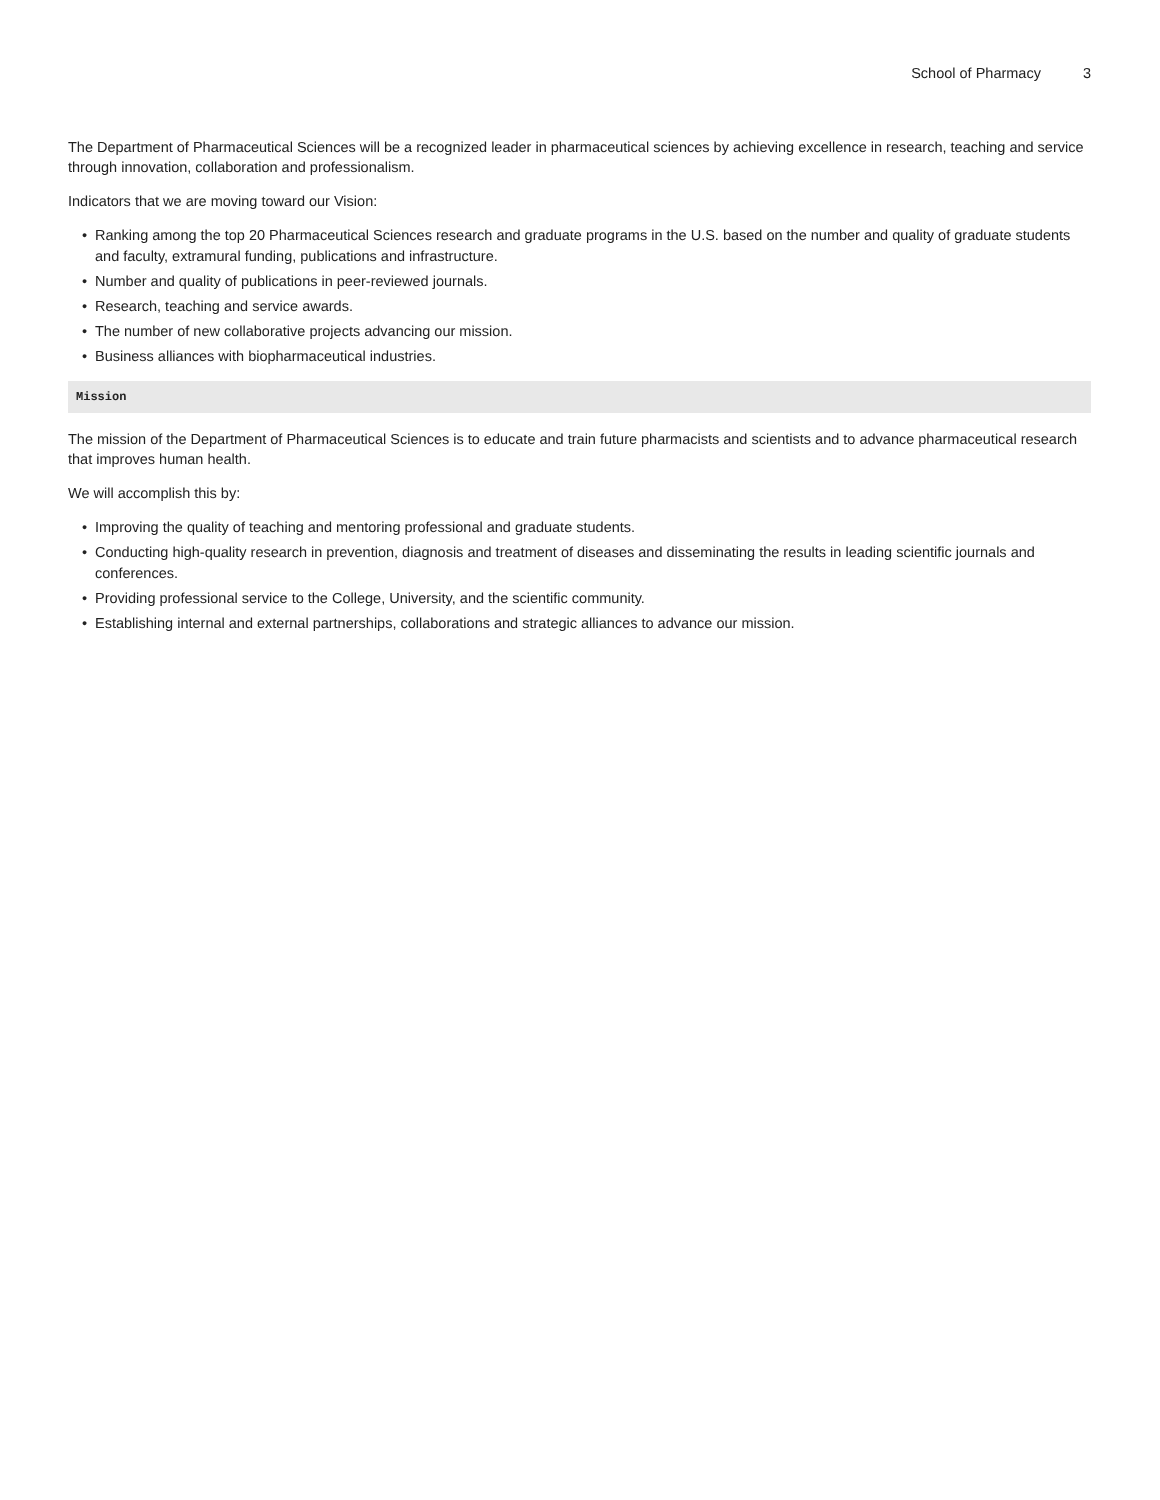School of Pharmacy 3
The Department of Pharmaceutical Sciences will be a recognized leader in pharmaceutical sciences by achieving excellence in research, teaching and service through innovation, collaboration and professionalism.
Indicators that we are moving toward our Vision:
• Ranking among the top 20 Pharmaceutical Sciences research and graduate programs in the U.S. based on the number and quality of graduate students and faculty, extramural funding, publications and infrastructure.
• Number and quality of publications in peer-reviewed journals.
• Research, teaching and service awards.
• The number of new collaborative projects advancing our mission.
• Business alliances with biopharmaceutical industries.
Mission
The mission of the Department of Pharmaceutical Sciences is to educate and train future pharmacists and scientists and to advance pharmaceutical research that improves human health.
We will accomplish this by:
• Improving the quality of teaching and mentoring professional and graduate students.
• Conducting high-quality research in prevention, diagnosis and treatment of diseases and disseminating the results in leading scientific journals and conferences.
• Providing professional service to the College, University, and the scientific community.
• Establishing internal and external partnerships, collaborations and strategic alliances to advance our mission.